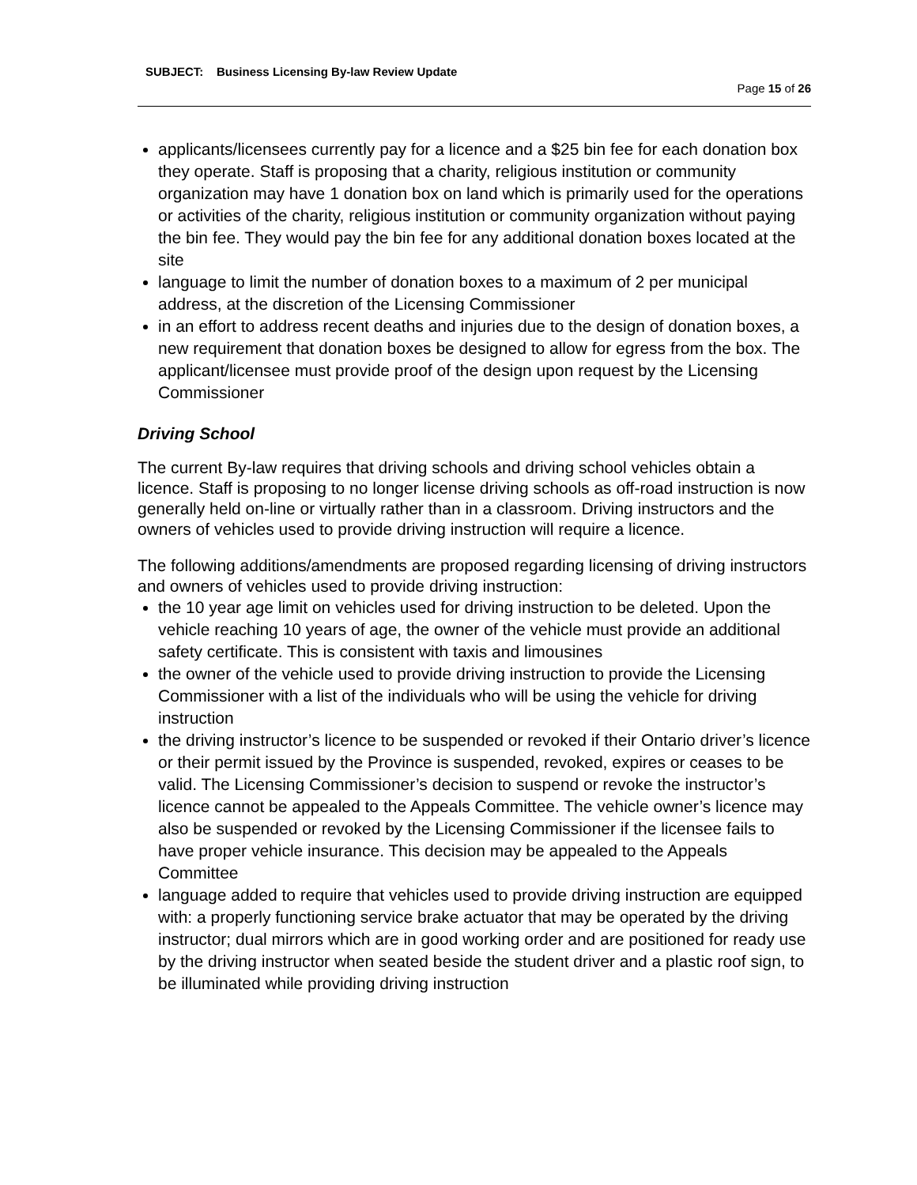SUBJECT: Business Licensing By-law Review Update
Page 15 of 26
applicants/licensees currently pay for a licence and a $25 bin fee for each donation box they operate. Staff is proposing that a charity, religious institution or community organization may have 1 donation box on land which is primarily used for the operations or activities of the charity, religious institution or community organization without paying the bin fee. They would pay the bin fee for any additional donation boxes located at the site
language to limit the number of donation boxes to a maximum of 2 per municipal address, at the discretion of the Licensing Commissioner
in an effort to address recent deaths and injuries due to the design of donation boxes, a new requirement that donation boxes be designed to allow for egress from the box. The applicant/licensee must provide proof of the design upon request by the Licensing Commissioner
Driving School
The current By-law requires that driving schools and driving school vehicles obtain a licence. Staff is proposing to no longer license driving schools as off-road instruction is now generally held on-line or virtually rather than in a classroom. Driving instructors and the owners of vehicles used to provide driving instruction will require a licence.
The following additions/amendments are proposed regarding licensing of driving instructors and owners of vehicles used to provide driving instruction:
the 10 year age limit on vehicles used for driving instruction to be deleted. Upon the vehicle reaching 10 years of age, the owner of the vehicle must provide an additional safety certificate. This is consistent with taxis and limousines
the owner of the vehicle used to provide driving instruction to provide the Licensing Commissioner with a list of the individuals who will be using the vehicle for driving instruction
the driving instructor’s licence to be suspended or revoked if their Ontario driver’s licence or their permit issued by the Province is suspended, revoked, expires or ceases to be valid. The Licensing Commissioner’s decision to suspend or revoke the instructor’s licence cannot be appealed to the Appeals Committee. The vehicle owner’s licence may also be suspended or revoked by the Licensing Commissioner if the licensee fails to have proper vehicle insurance. This decision may be appealed to the Appeals Committee
language added to require that vehicles used to provide driving instruction are equipped with: a properly functioning service brake actuator that may be operated by the driving instructor; dual mirrors which are in good working order and are positioned for ready use by the driving instructor when seated beside the student driver and a plastic roof sign, to be illuminated while providing driving instruction